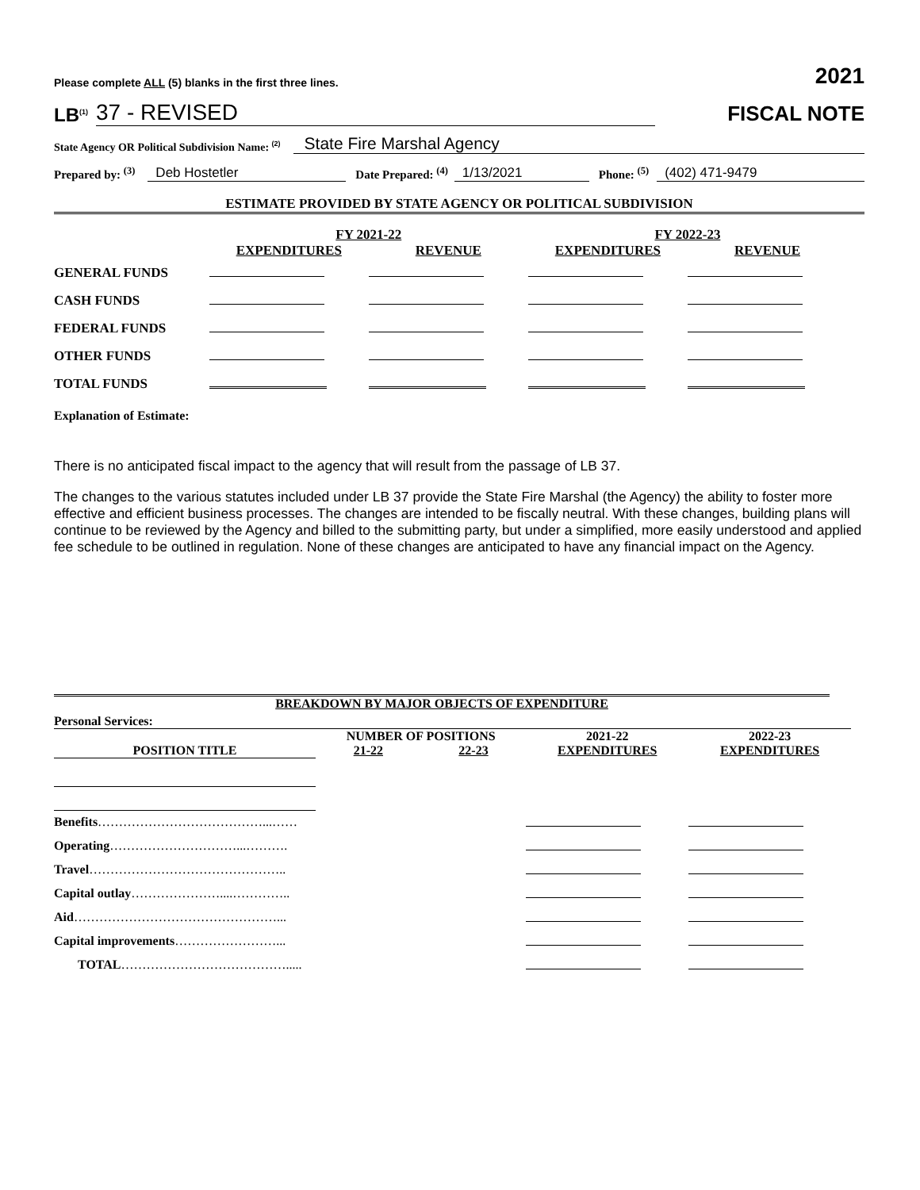Please complete ALL (5) blanks in the first three lines. 2021
LB<sup>(1)</sup> 37 - REVISED
FISCAL NOTE
State Agency OR Political Subdivision Name: <sup>(2)</sup> State Fire Marshal Agency
Prepared by: <sup>(3)</sup> Deb Hostetler Date Prepared: <sup>(4)</sup> 1/13/2021 Phone: <sup>(5)</sup> (402) 471-9479
ESTIMATE PROVIDED BY STATE AGENCY OR POLITICAL SUBDIVISION
| | FY 2021-22 | | FY 2022-23 | |
| --- | --- | --- | --- | --- |
| | EXPENDITURES | REVENUE | EXPENDITURES | REVENUE |
| GENERAL FUNDS | | | | |
| CASH FUNDS | | | | |
| FEDERAL FUNDS | | | | |
| OTHER FUNDS | | | | |
| TOTAL FUNDS | | | | |
Explanation of Estimate:
There is no anticipated fiscal impact to the agency that will result from the passage of LB 37.
The changes to the various statutes included under LB 37 provide the State Fire Marshal (the Agency) the ability to foster more effective and efficient business processes. The changes are intended to be fiscally neutral. With these changes, building plans will continue to be reviewed by the Agency and billed to the submitting party, but under a simplified, more easily understood and applied fee schedule to be outlined in regulation. None of these changes are anticipated to have any financial impact on the Agency.
BREAKDOWN BY MAJOR OBJECTS OF EXPENDITURE
| Personal Services: | | | | |
| | NUMBER OF POSITIONS | | 2021-22 | 2022-23 |
| POSITION TITLE | 21-22 | 22-23 | EXPENDITURES | EXPENDITURES |
| Benefits …………………………………...…… | | | | |
| Operating …………………………...………. | | | | |
| Travel ……………………………………….. | | | | |
| Capital outlay …………………....………….. | | | | |
| Aid …………………………………………... | | | | |
| Capital improvements ……………………... | | | | |
| TOTAL …………………………………..... | | | | |